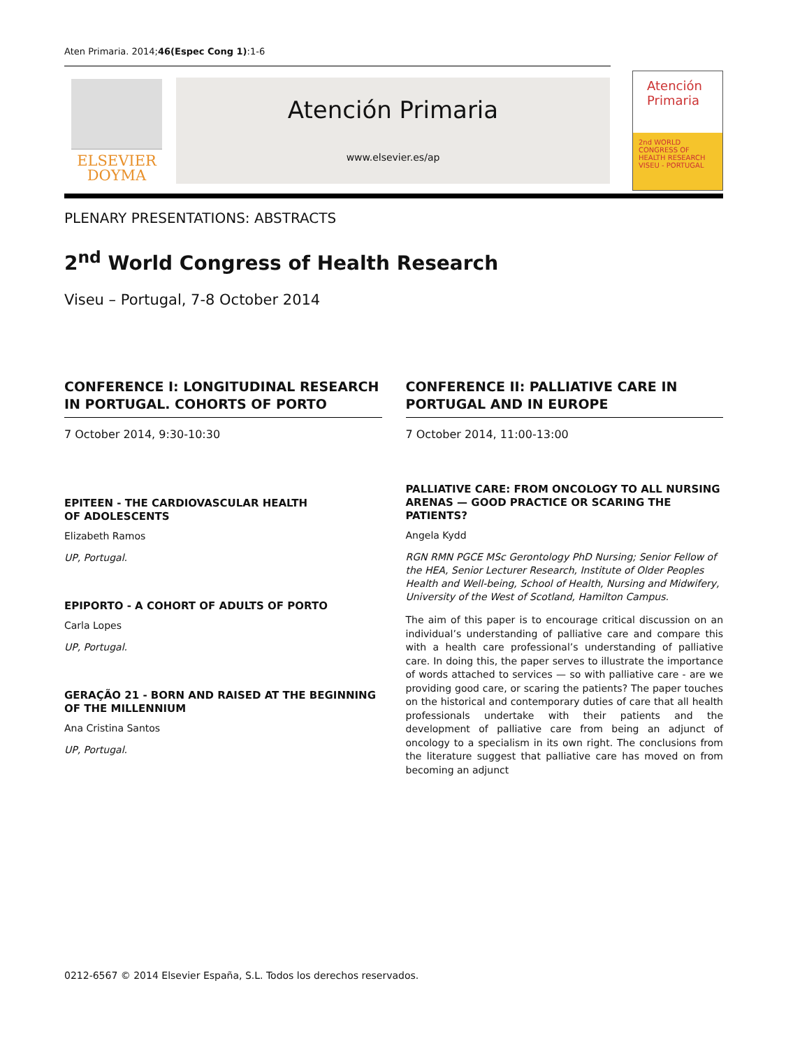Aten Primaria. 2014;46(Espec Cong 1):1-6
ELSEVIER
DOYMA
Atención Primaria
www.elsevier.es/ap
Atención
Primaria
2nd WORLD CONGRESS OF HEALTH RESEARCH
VISEU - PORTUGAL
PLENARY PRESENTATIONS: ABSTRACTS
2<sup>nd</sup> World Congress of Health Research
Viseu – Portugal, 7-8 October 2014
CONFERENCE I: LONGITUDINAL RESEARCH IN PORTUGAL. COHORTS OF PORTO
7 October 2014, 9:30-10:30
EPITEEN - THE CARDIOVASCULAR HEALTH
OF ADOLESCENTS
Elizabeth Ramos
UP, Portugal.
EPIPORTO - A COHORT OF ADULTS OF PORTO
Carla Lopes
UP, Portugal.
GERAÇÃO 21 - BORN AND RAISED AT THE BEGINNING
OF THE MILLENNIUM
Ana Cristina Santos
UP, Portugal.
CONFERENCE II: PALLIATIVE CARE IN PORTUGAL AND IN EUROPE
7 October 2014, 11:00-13:00
PALLIATIVE CARE: FROM ONCOLOGY TO ALL NURSING ARENAS — GOOD PRACTICE OR SCARING THE PATIENTS?
Angela Kydd
RGN RMN PGCE MSc Gerontology PhD Nursing; Senior Fellow of the HEA, Senior Lecturer Research, Institute of Older Peoples Health and Well-being, School of Health, Nursing and Midwifery, University of the West of Scotland, Hamilton Campus.
The aim of this paper is to encourage critical discussion on an individual’s understanding of palliative care and compare this with a health care professional’s understanding of palliative care. In doing this, the paper serves to illustrate the importance of words attached to services — so with palliative care - are we providing good care, or scaring the patients? The paper touches on the historical and contemporary duties of care that all health professionals undertake with their patients and the development of palliative care from being an adjunct of oncology to a specialism in its own right. The conclusions from the literature suggest that palliative care has moved on from becoming an adjunct
0212-6567 © 2014 Elsevier España, S.L. Todos los derechos reservados.